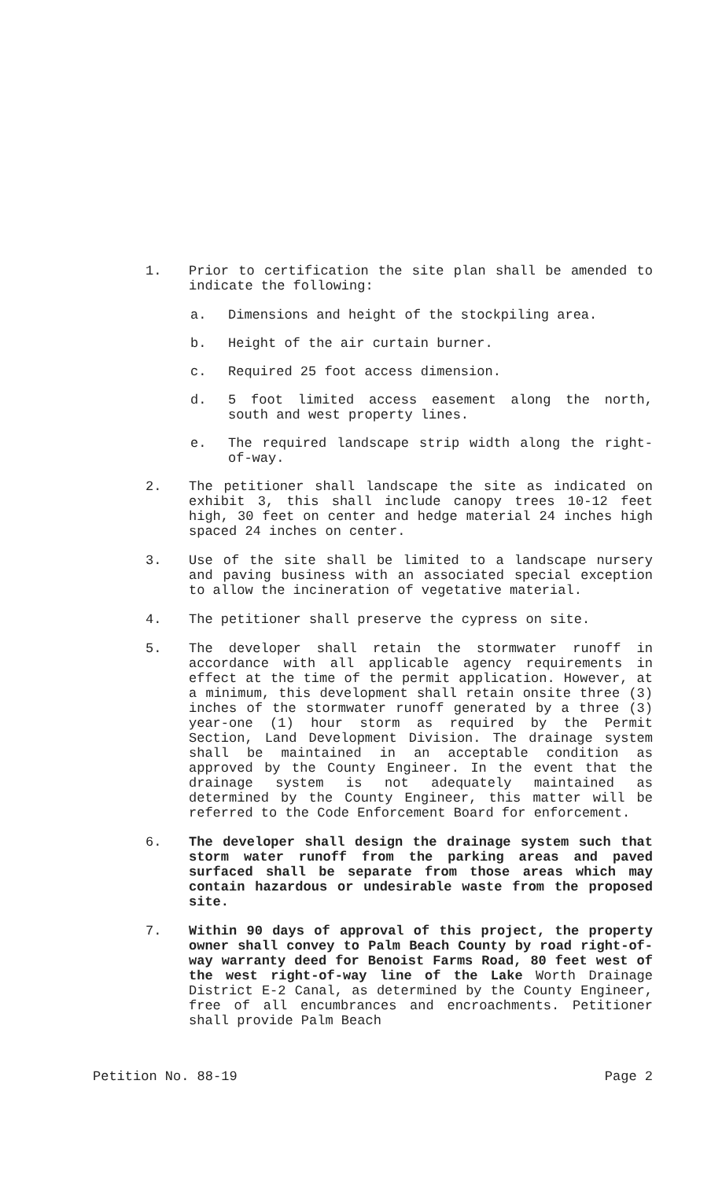1. Prior to certification the site plan shall be amended to indicate the following:
a. Dimensions and height of the stockpiling area.
b. Height of the air curtain burner.
c. Required 25 foot access dimension.
d. 5 foot limited access easement along the north, south and west property lines.
e. The required landscape strip width along the right-of-way.
2. The petitioner shall landscape the site as indicated on exhibit 3, this shall include canopy trees 10-12 feet high, 30 feet on center and hedge material 24 inches high spaced 24 inches on center.
3. Use of the site shall be limited to a landscape nursery and paving business with an associated special exception to allow the incineration of vegetative material.
4. The petitioner shall preserve the cypress on site.
5. The developer shall retain the stormwater runoff in accordance with all applicable agency requirements in effect at the time of the permit application. However, at a minimum, this development shall retain onsite three (3) inches of the stormwater runoff generated by a three (3) year-one (1) hour storm as required by the Permit Section, Land Development Division. The drainage system shall be maintained in an acceptable condition as approved by the County Engineer. In the event that the drainage system is not adequately maintained as determined by the County Engineer, this matter will be referred to the Code Enforcement Board for enforcement.
6. The developer shall design the drainage system such that storm water runoff from the parking areas and paved surfaced shall be separate from those areas which may contain hazardous or undesirable waste from the proposed site.
7. Within 90 days of approval of this project, the property owner shall convey to Palm Beach County by road right-of-way warranty deed for Benoist Farms Road, 80 feet west of the west right-of-way line of the Lake Worth Drainage District E-2 Canal, as determined by the County Engineer, free of all encumbrances and encroachments. Petitioner shall provide Palm Beach
Petition No. 88-19 Page 2